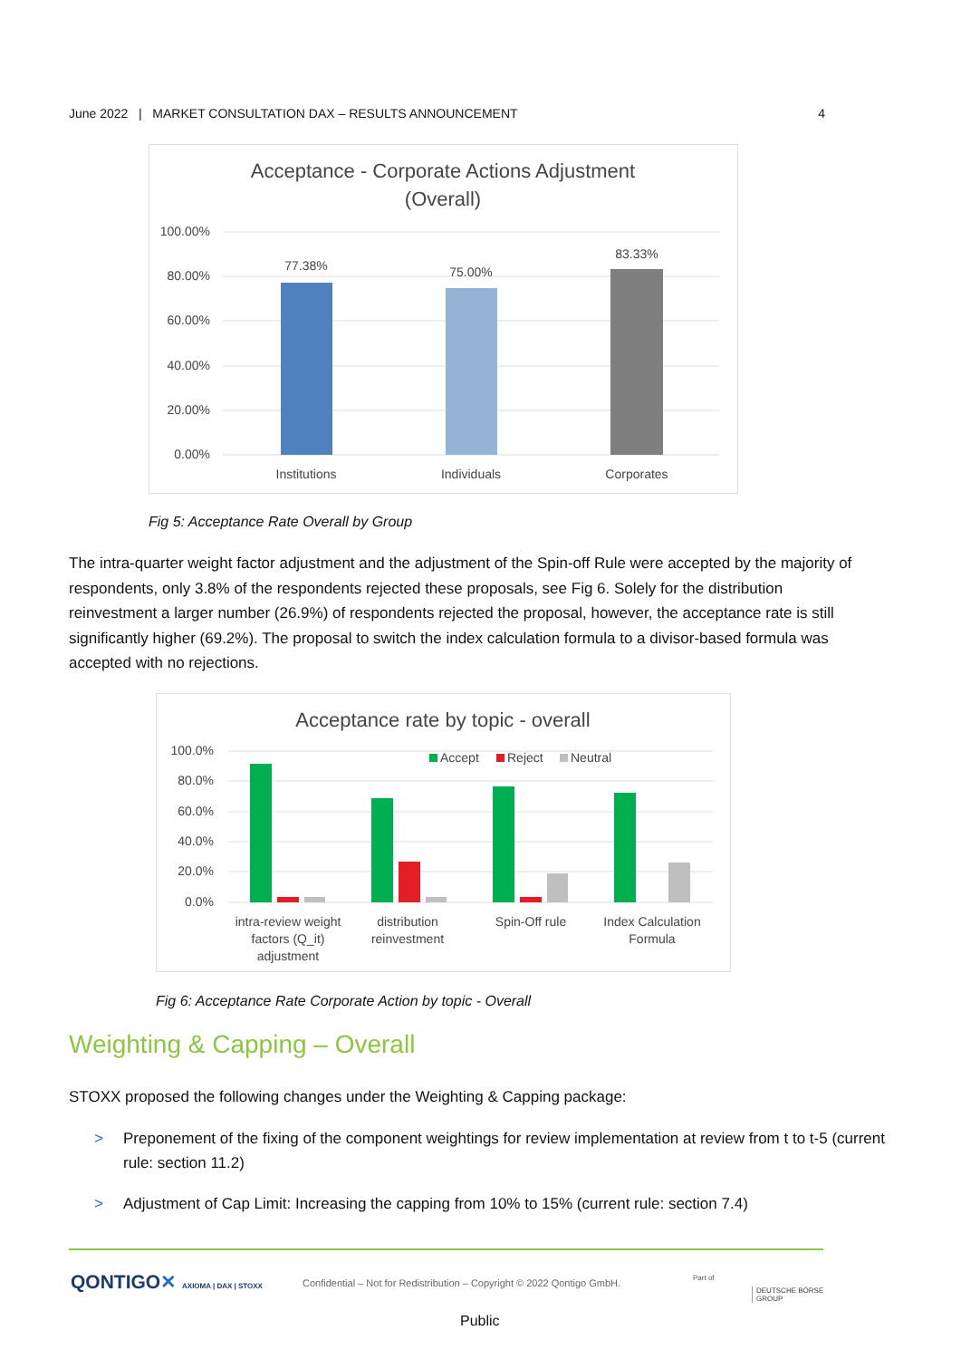June 2022 | MARKET CONSULTATION DAX – RESULTS ANNOUNCEMENT 4
Acceptance - Corporate Actions Adjustment
(Overall)
100.00%
80.00%
60.00%
40.00%
20.00%
0.00%
77.38%
75.00%
83.33%
Institutions
Individuals
Corporates
Fig 5: Acceptance Rate Overall by Group
The intra-quarter weight factor adjustment and the adjustment of the Spin-off Rule were accepted by the majority of respondents, only 3.8% of the respondents rejected these proposals, see Fig 6. Solely for the distribution reinvestment a larger number (26.9%) of respondents rejected the proposal, however, the acceptance rate is still significantly higher (69.2%). The proposal to switch the index calculation formula to a divisor-based formula was accepted with no rejections.
Acceptance rate by topic - overall
100.0%
80.0%
60.0%
40.0%
20.0%
0.0%
Accept
Reject
Neutral
intra-review weight
factors (Q_it)
adjustment
distribution
reinvestment
Spin-Off rule
Index Calculation
Formula
Fig 6: Acceptance Rate Corporate Action by topic - Overall
Weighting & Capping – Overall
STOXX proposed the following changes under the Weighting & Capping package:
> Preponement of the fixing of the component weightings for review implementation at review from t to t-5 (current rule: section 11.2)
> Adjustment of Cap Limit: Increasing the capping from 10% to 15% (current rule: section 7.4)
QONTIGO✕ AXIOMA | DAX | STOXX
Confidential – Not for Redistribution – Copyright © 2022 Qontigo GmbH.
Part of
DEUTSCHE BÖRSE
GROUP
Public